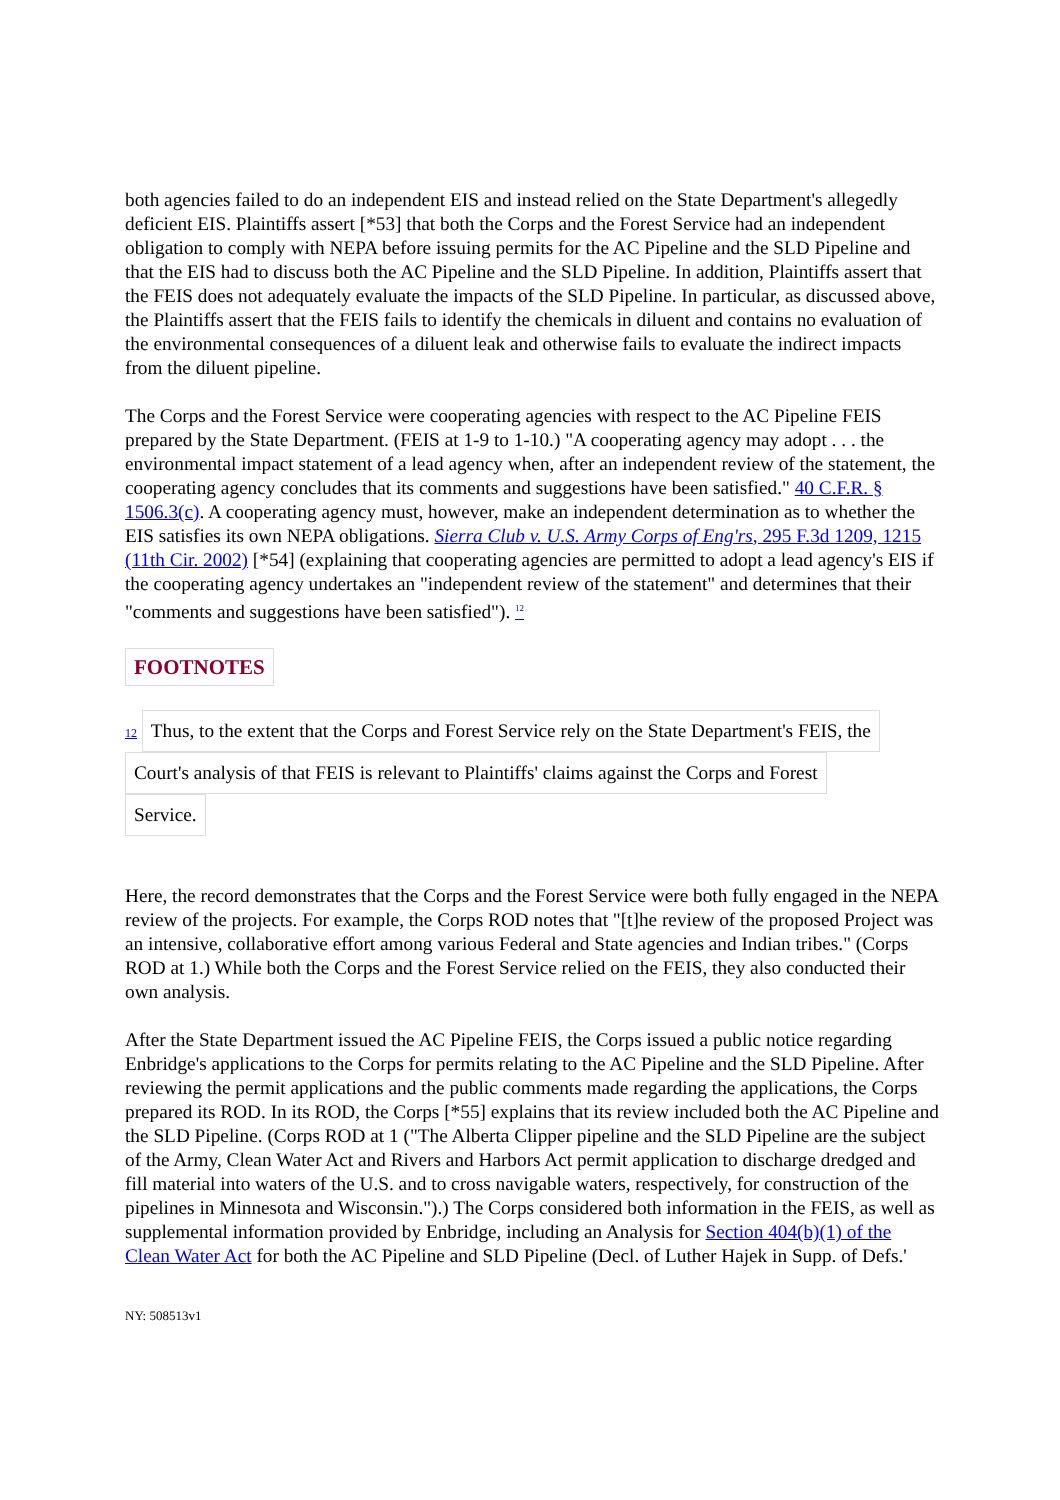both agencies failed to do an independent EIS and instead relied on the State Department's allegedly deficient EIS. Plaintiffs assert [*53] that both the Corps and the Forest Service had an independent obligation to comply with NEPA before issuing permits for the AC Pipeline and the SLD Pipeline and that the EIS had to discuss both the AC Pipeline and the SLD Pipeline. In addition, Plaintiffs assert that the FEIS does not adequately evaluate the impacts of the SLD Pipeline. In particular, as discussed above, the Plaintiffs assert that the FEIS fails to identify the chemicals in diluent and contains no evaluation of the environmental consequences of a diluent leak and otherwise fails to evaluate the indirect impacts from the diluent pipeline.
The Corps and the Forest Service were cooperating agencies with respect to the AC Pipeline FEIS prepared by the State Department. (FEIS at 1-9 to 1-10.) "A cooperating agency may adopt . . . the environmental impact statement of a lead agency when, after an independent review of the statement, the cooperating agency concludes that its comments and suggestions have been satisfied." 40 C.F.R. § 1506.3(c). A cooperating agency must, however, make an independent determination as to whether the EIS satisfies its own NEPA obligations. Sierra Club v. U.S. Army Corps of Eng'rs, 295 F.3d 1209, 1215 (11th Cir. 2002) [*54] (explaining that cooperating agencies are permitted to adopt a lead agency's EIS if the cooperating agency undertakes an "independent review of the statement" and determines that their "comments and suggestions have been satisfied"). <sup>12</sup>
FOOTNOTES
12 Thus, to the extent that the Corps and Forest Service rely on the State Department's FEIS, the
Court's analysis of that FEIS is relevant to Plaintiffs' claims against the Corps and Forest
Service.
Here, the record demonstrates that the Corps and the Forest Service were both fully engaged in the NEPA review of the projects. For example, the Corps ROD notes that "[t]he review of the proposed Project was an intensive, collaborative effort among various Federal and State agencies and Indian tribes." (Corps ROD at 1.) While both the Corps and the Forest Service relied on the FEIS, they also conducted their own analysis.
After the State Department issued the AC Pipeline FEIS, the Corps issued a public notice regarding Enbridge's applications to the Corps for permits relating to the AC Pipeline and the SLD Pipeline. After reviewing the permit applications and the public comments made regarding the applications, the Corps prepared its ROD. In its ROD, the Corps [*55] explains that its review included both the AC Pipeline and the SLD Pipeline. (Corps ROD at 1 ("The Alberta Clipper pipeline and the SLD Pipeline are the subject of the Army, Clean Water Act and Rivers and Harbors Act permit application to discharge dredged and fill material into waters of the U.S. and to cross navigable waters, respectively, for construction of the pipelines in Minnesota and Wisconsin.").) The Corps considered both information in the FEIS, as well as supplemental information provided by Enbridge, including an Analysis for Section 404(b)(1) of the Clean Water Act for both the AC Pipeline and SLD Pipeline (Decl. of Luther Hajek in Supp. of Defs.'
NY: 508513v1